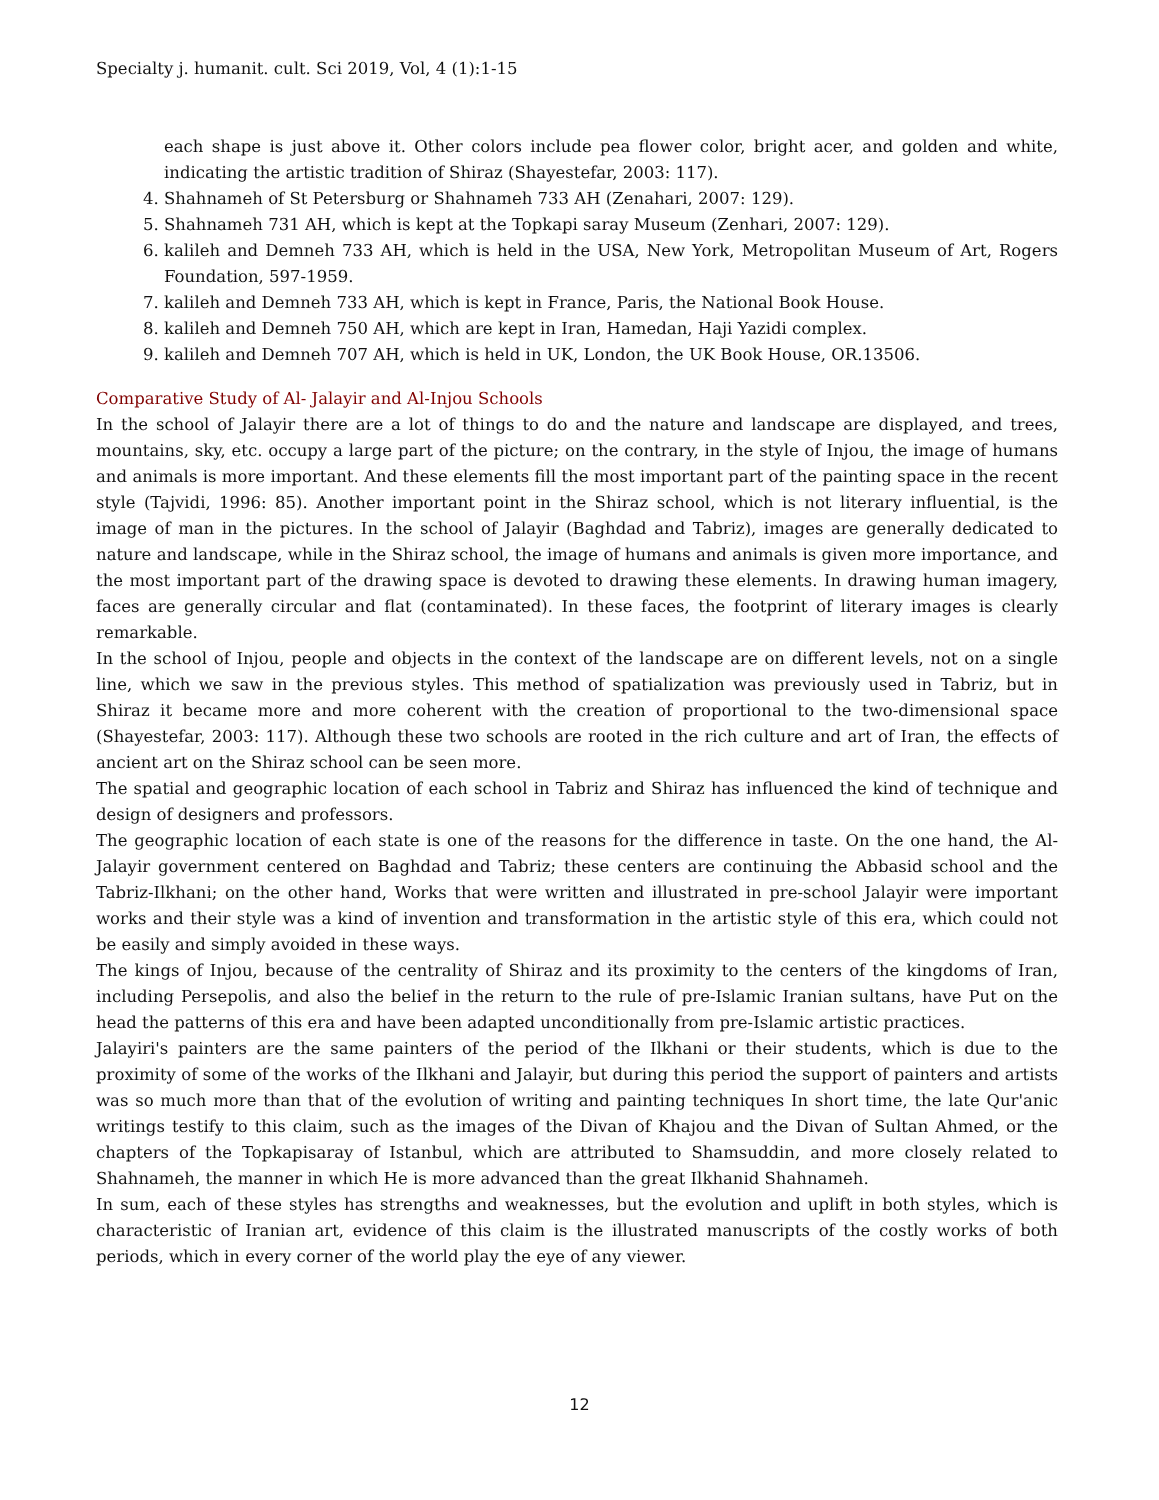Specialty j. humanit. cult. Sci 2019, Vol, 4 (1):1-15
each shape is just above it. Other colors include pea flower color, bright acer, and golden and white, indicating the artistic tradition of Shiraz (Shayestefar, 2003: 117).
4. Shahnameh of St Petersburg or Shahnameh 733 AH (Zenahari, 2007: 129).
5. Shahnameh 731 AH, which is kept at the Topkapi saray Museum (Zenhari, 2007: 129).
6. kalileh and Demneh 733 AH, which is held in the USA, New York, Metropolitan Museum of Art, Rogers Foundation, 597-1959.
7. kalileh and Demneh 733 AH, which is kept in France, Paris, the National Book House.
8. kalileh and Demneh 750 AH, which are kept in Iran, Hamedan, Haji Yazidi complex.
9. kalileh and Demneh 707 AH, which is held in UK, London, the UK Book House, OR.13506.
Comparative Study of Al- Jalayir and Al-Injou Schools
In the school of Jalayir there are a lot of things to do and the nature and landscape are displayed, and trees, mountains, sky, etc. occupy a large part of the picture; on the contrary, in the style of Injou, the image of humans and animals is more important. And these elements fill the most important part of the painting space in the recent style (Tajvidi, 1996: 85). Another important point in the Shiraz school, which is not literary influential, is the image of man in the pictures. In the school of Jalayir (Baghdad and Tabriz), images are generally dedicated to nature and landscape, while in the Shiraz school, the image of humans and animals is given more importance, and the most important part of the drawing space is devoted to drawing these elements. In drawing human imagery, faces are generally circular and flat (contaminated). In these faces, the footprint of literary images is clearly remarkable.
In the school of Injou, people and objects in the context of the landscape are on different levels, not on a single line, which we saw in the previous styles. This method of spatialization was previously used in Tabriz, but in Shiraz it became more and more coherent with the creation of proportional to the two-dimensional space (Shayestefar, 2003: 117). Although these two schools are rooted in the rich culture and art of Iran, the effects of ancient art on the Shiraz school can be seen more.
The spatial and geographic location of each school in Tabriz and Shiraz has influenced the kind of technique and design of designers and professors.
The geographic location of each state is one of the reasons for the difference in taste. On the one hand, the Al-Jalayir government centered on Baghdad and Tabriz; these centers are continuing the Abbasid school and the Tabriz-Ilkhani; on the other hand, Works that were written and illustrated in pre-school Jalayir were important works and their style was a kind of invention and transformation in the artistic style of this era, which could not be easily and simply avoided in these ways.
The kings of Injou, because of the centrality of Shiraz and its proximity to the centers of the kingdoms of Iran, including Persepolis, and also the belief in the return to the rule of pre-Islamic Iranian sultans, have Put on the head the patterns of this era and have been adapted unconditionally from pre-Islamic artistic practices.
Jalayiri's painters are the same painters of the period of the Ilkhani or their students, which is due to the proximity of some of the works of the Ilkhani and Jalayir, but during this period the support of painters and artists was so much more than that of the evolution of writing and painting techniques In short time, the late Qur'anic writings testify to this claim, such as the images of the Divan of Khajou and the Divan of Sultan Ahmed, or the chapters of the Topkapisaray of Istanbul, which are attributed to Shamsuddin, and more closely related to Shahnameh, the manner in which He is more advanced than the great Ilkhanid Shahnameh.
In sum, each of these styles has strengths and weaknesses, but the evolution and uplift in both styles, which is characteristic of Iranian art, evidence of this claim is the illustrated manuscripts of the costly works of both periods, which in every corner of the world play the eye of any viewer.
12